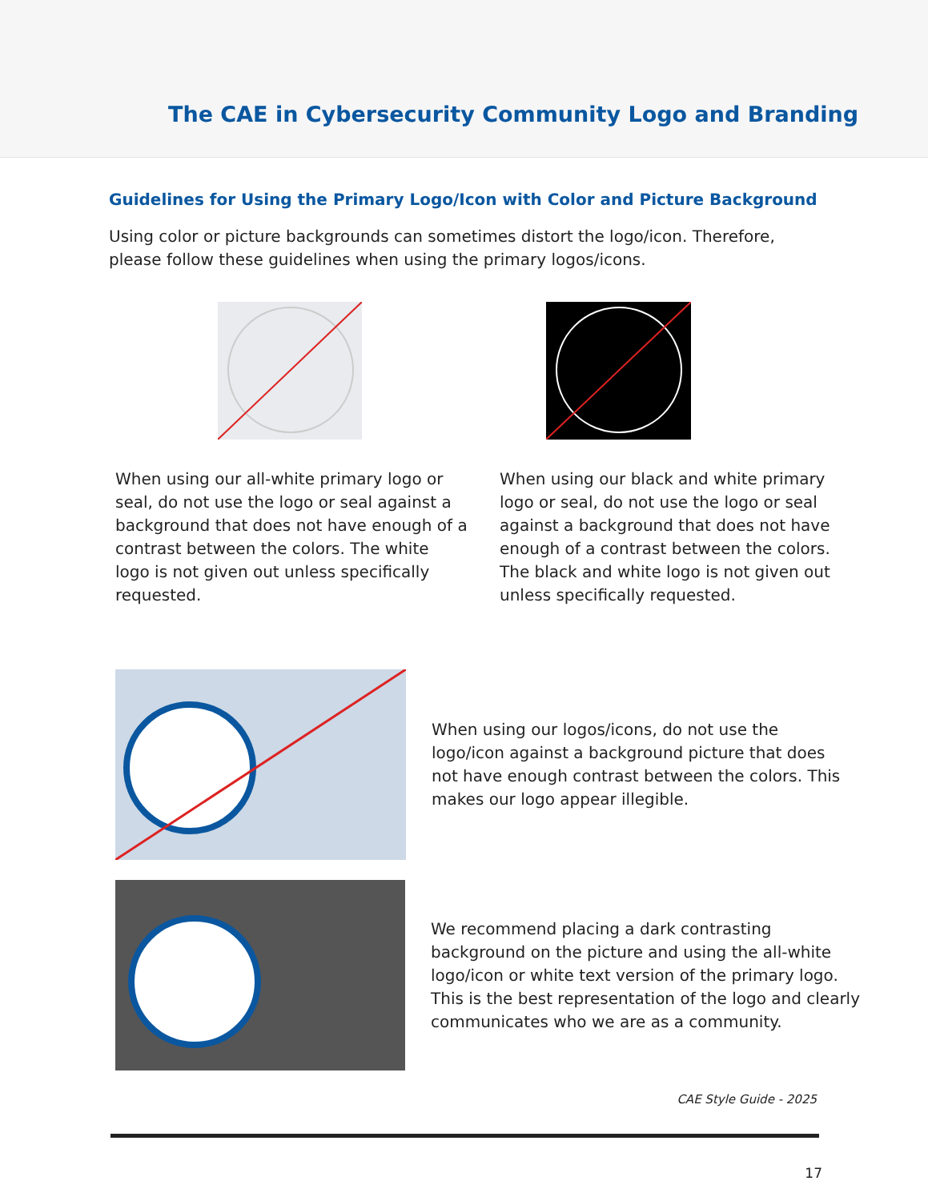The CAE in Cybersecurity Community Logo and Branding
Guidelines for Using the Primary Logo/Icon with Color and Picture Background
Using color or picture backgrounds can sometimes distort the logo/icon. Therefore, please follow these guidelines when using the primary logos/icons.
When using our all-white primary logo or seal, do not use the logo or seal against a background that does not have enough of a contrast between the colors. The white logo is not given out unless specifically requested.
When using our black and white primary logo or seal, do not use the logo or seal against a background that does not have enough of a contrast between the colors. The black and white logo is not given out unless specifically requested.
When using our logos/icons, do not use the logo/icon against a background picture that does not have enough contrast between the colors. This makes our logo appear illegible.
We recommend placing a dark contrasting background on the picture and using the all-white logo/icon or white text version of the primary logo. This is the best representation of the logo and clearly communicates who we are as a community.
CAE Style Guide - 2025
17